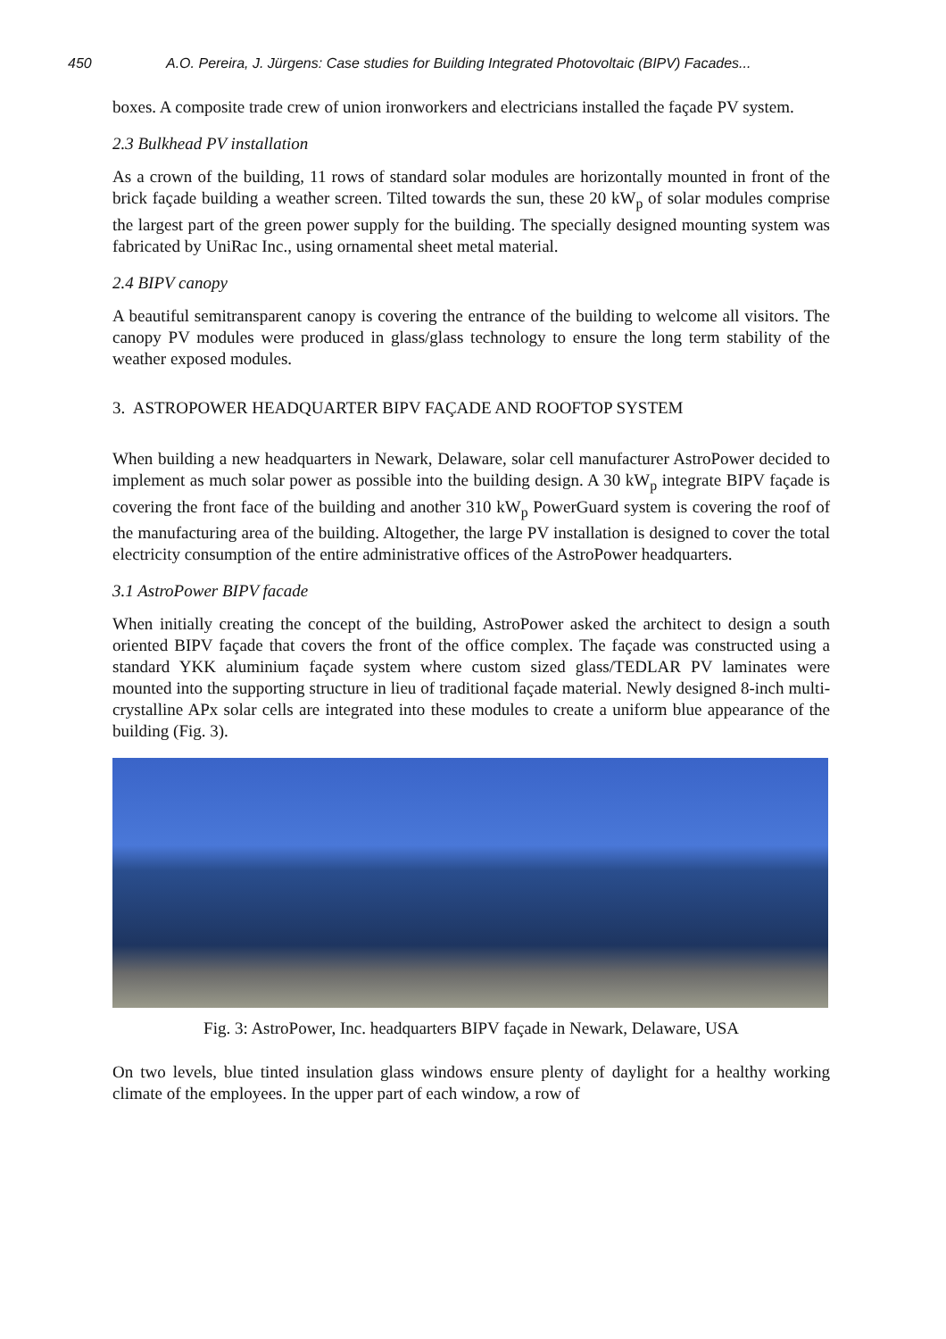450 A.O. Pereira, J. Jürgens: Case studies for Building Integrated Photovoltaic (BIPV) Facades...
boxes. A composite trade crew of union ironworkers and electricians installed the façade PV system.
2.3 Bulkhead PV installation
As a crown of the building, 11 rows of standard solar modules are horizontally mounted in front of the brick façade building a weather screen. Tilted towards the sun, these 20 kW<sub>p</sub> of solar modules comprise the largest part of the green power supply for the building. The specially designed mounting system was fabricated by UniRac Inc., using ornamental sheet metal material.
2.4 BIPV canopy
A beautiful semitransparent canopy is covering the entrance of the building to welcome all visitors. The canopy PV modules were produced in glass/glass technology to ensure the long term stability of the weather exposed modules.
3. ASTROPOWER HEADQUARTER BIPV FAÇADE AND ROOFTOP SYSTEM
When building a new headquarters in Newark, Delaware, solar cell manufacturer AstroPower decided to implement as much solar power as possible into the building design. A 30 kW<sub>p</sub> integrate BIPV façade is covering the front face of the building and another 310 kW<sub>p</sub> PowerGuard system is covering the roof of the manufacturing area of the building. Altogether, the large PV installation is designed to cover the total electricity consumption of the entire administrative offices of the AstroPower headquarters.
3.1 AstroPower BIPV facade
When initially creating the concept of the building, AstroPower asked the architect to design a south oriented BIPV façade that covers the front of the office complex. The façade was constructed using a standard YKK aluminium façade system where custom sized glass/TEDLAR PV laminates were mounted into the supporting structure in lieu of traditional façade material. Newly designed 8-inch multi-crystalline APx solar cells are integrated into these modules to create a uniform blue appearance of the building (Fig. 3).
Fig. 3: AstroPower, Inc. headquarters BIPV façade in Newark, Delaware, USA
On two levels, blue tinted insulation glass windows ensure plenty of daylight for a healthy working climate of the employees. In the upper part of each window, a row of